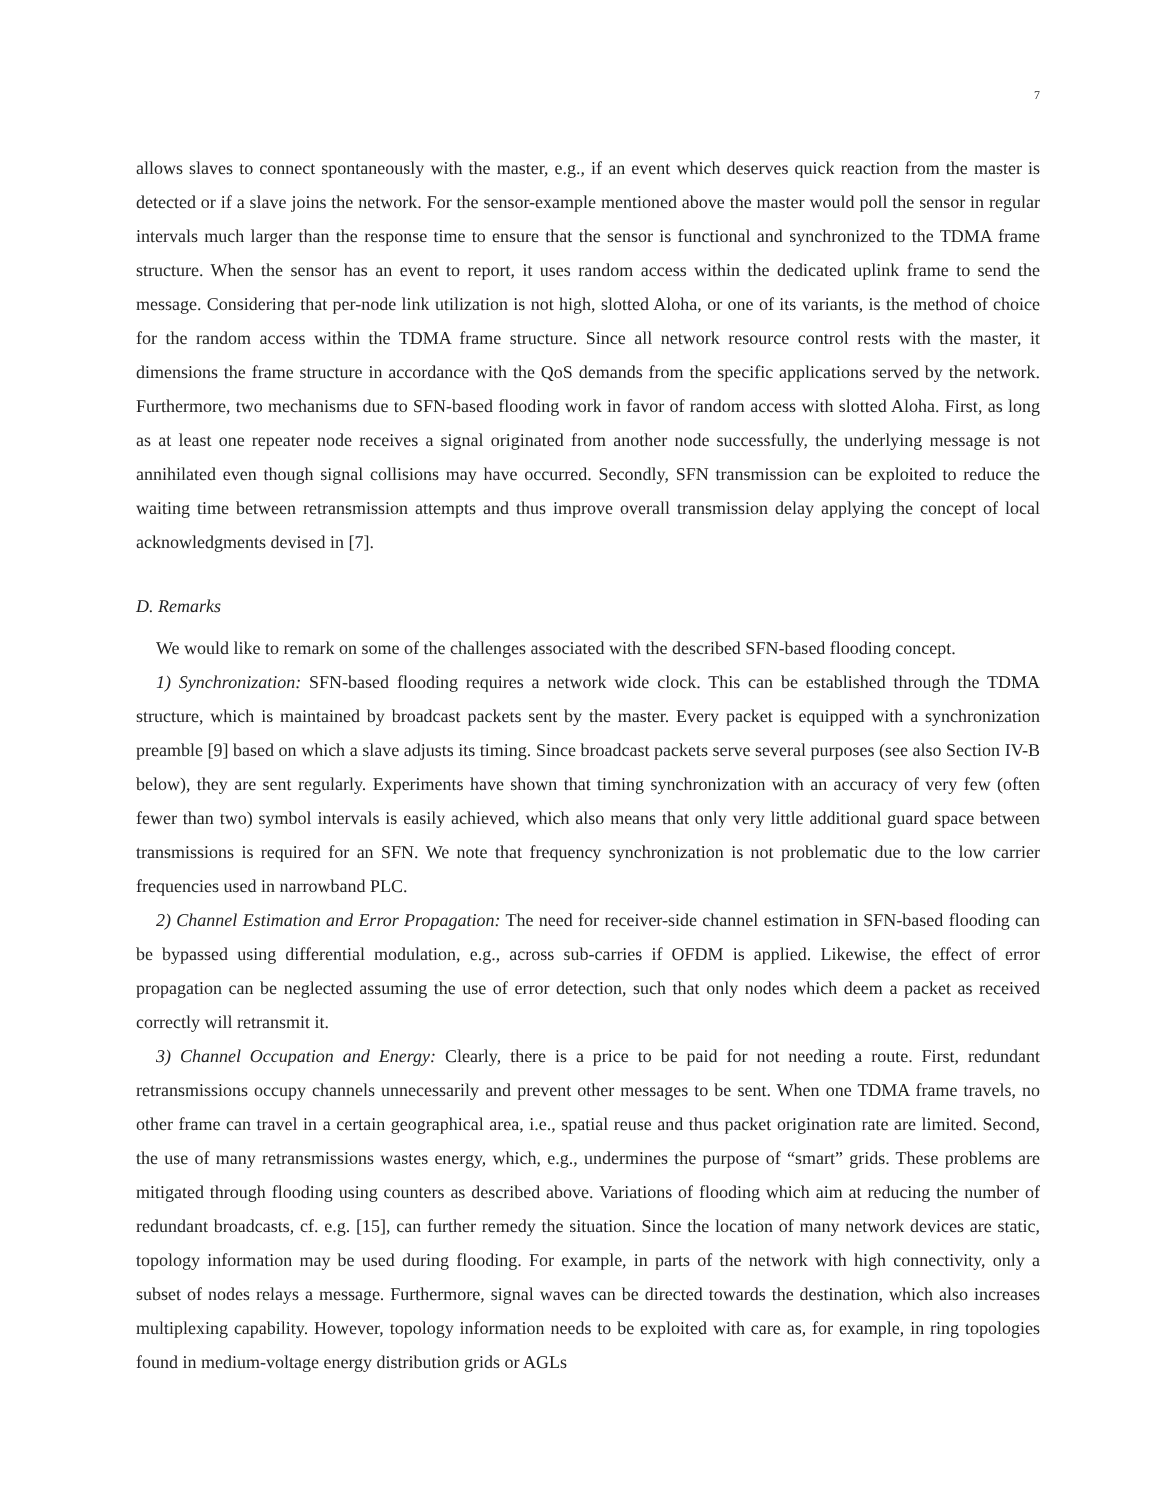7
allows slaves to connect spontaneously with the master, e.g., if an event which deserves quick reaction from the master is detected or if a slave joins the network. For the sensor-example mentioned above the master would poll the sensor in regular intervals much larger than the response time to ensure that the sensor is functional and synchronized to the TDMA frame structure. When the sensor has an event to report, it uses random access within the dedicated uplink frame to send the message. Considering that per-node link utilization is not high, slotted Aloha, or one of its variants, is the method of choice for the random access within the TDMA frame structure. Since all network resource control rests with the master, it dimensions the frame structure in accordance with the QoS demands from the specific applications served by the network. Furthermore, two mechanisms due to SFN-based flooding work in favor of random access with slotted Aloha. First, as long as at least one repeater node receives a signal originated from another node successfully, the underlying message is not annihilated even though signal collisions may have occurred. Secondly, SFN transmission can be exploited to reduce the waiting time between retransmission attempts and thus improve overall transmission delay applying the concept of local acknowledgments devised in [7].
D. Remarks
We would like to remark on some of the challenges associated with the described SFN-based flooding concept.
1) Synchronization: SFN-based flooding requires a network wide clock. This can be established through the TDMA structure, which is maintained by broadcast packets sent by the master. Every packet is equipped with a synchronization preamble [9] based on which a slave adjusts its timing. Since broadcast packets serve several purposes (see also Section IV-B below), they are sent regularly. Experiments have shown that timing synchronization with an accuracy of very few (often fewer than two) symbol intervals is easily achieved, which also means that only very little additional guard space between transmissions is required for an SFN. We note that frequency synchronization is not problematic due to the low carrier frequencies used in narrowband PLC.
2) Channel Estimation and Error Propagation: The need for receiver-side channel estimation in SFN-based flooding can be bypassed using differential modulation, e.g., across sub-carries if OFDM is applied. Likewise, the effect of error propagation can be neglected assuming the use of error detection, such that only nodes which deem a packet as received correctly will retransmit it.
3) Channel Occupation and Energy: Clearly, there is a price to be paid for not needing a route. First, redundant retransmissions occupy channels unnecessarily and prevent other messages to be sent. When one TDMA frame travels, no other frame can travel in a certain geographical area, i.e., spatial reuse and thus packet origination rate are limited. Second, the use of many retransmissions wastes energy, which, e.g., undermines the purpose of “smart” grids. These problems are mitigated through flooding using counters as described above. Variations of flooding which aim at reducing the number of redundant broadcasts, cf. e.g. [15], can further remedy the situation. Since the location of many network devices are static, topology information may be used during flooding. For example, in parts of the network with high connectivity, only a subset of nodes relays a message. Furthermore, signal waves can be directed towards the destination, which also increases multiplexing capability. However, topology information needs to be exploited with care as, for example, in ring topologies found in medium-voltage energy distribution grids or AGLs